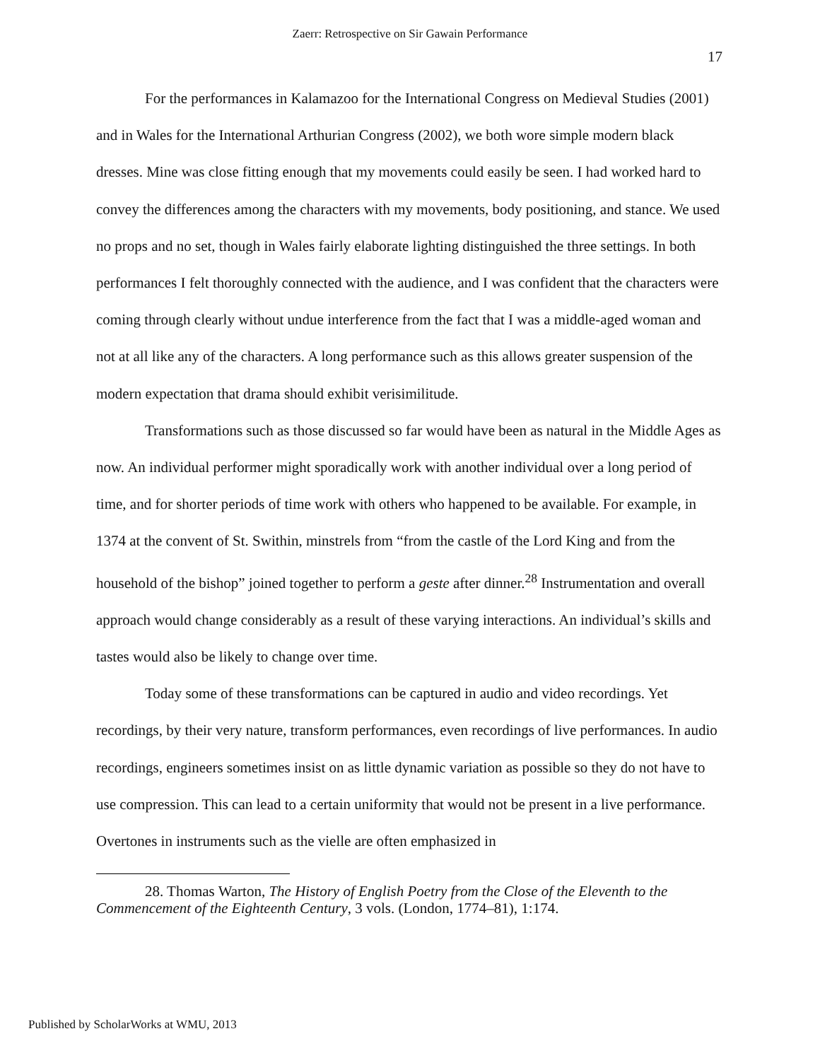Zaerr: Retrospective on Sir Gawain Performance
17
For the performances in Kalamazoo for the International Congress on Medieval Studies (2001) and in Wales for the International Arthurian Congress (2002), we both wore simple modern black dresses. Mine was close fitting enough that my movements could easily be seen. I had worked hard to convey the differences among the characters with my movements, body positioning, and stance. We used no props and no set, though in Wales fairly elaborate lighting distinguished the three settings. In both performances I felt thoroughly connected with the audience, and I was confident that the characters were coming through clearly without undue interference from the fact that I was a middle-aged woman and not at all like any of the characters. A long performance such as this allows greater suspension of the modern expectation that drama should exhibit verisimilitude.
Transformations such as those discussed so far would have been as natural in the Middle Ages as now. An individual performer might sporadically work with another individual over a long period of time, and for shorter periods of time work with others who happened to be available. For example, in 1374 at the convent of St. Swithin, minstrels from “from the castle of the Lord King and from the household of the bishop” joined together to perform a geste after dinner.<sup>28</sup> Instrumentation and overall approach would change considerably as a result of these varying interactions. An individual’s skills and tastes would also be likely to change over time.
Today some of these transformations can be captured in audio and video recordings. Yet recordings, by their very nature, transform performances, even recordings of live performances. In audio recordings, engineers sometimes insist on as little dynamic variation as possible so they do not have to use compression. This can lead to a certain uniformity that would not be present in a live performance. Overtones in instruments such as the vielle are often emphasized in
28. Thomas Warton, The History of English Poetry from the Close of the Eleventh to the Commencement of the Eighteenth Century, 3 vols. (London, 1774–81), 1:174.
Published by ScholarWorks at WMU, 2013